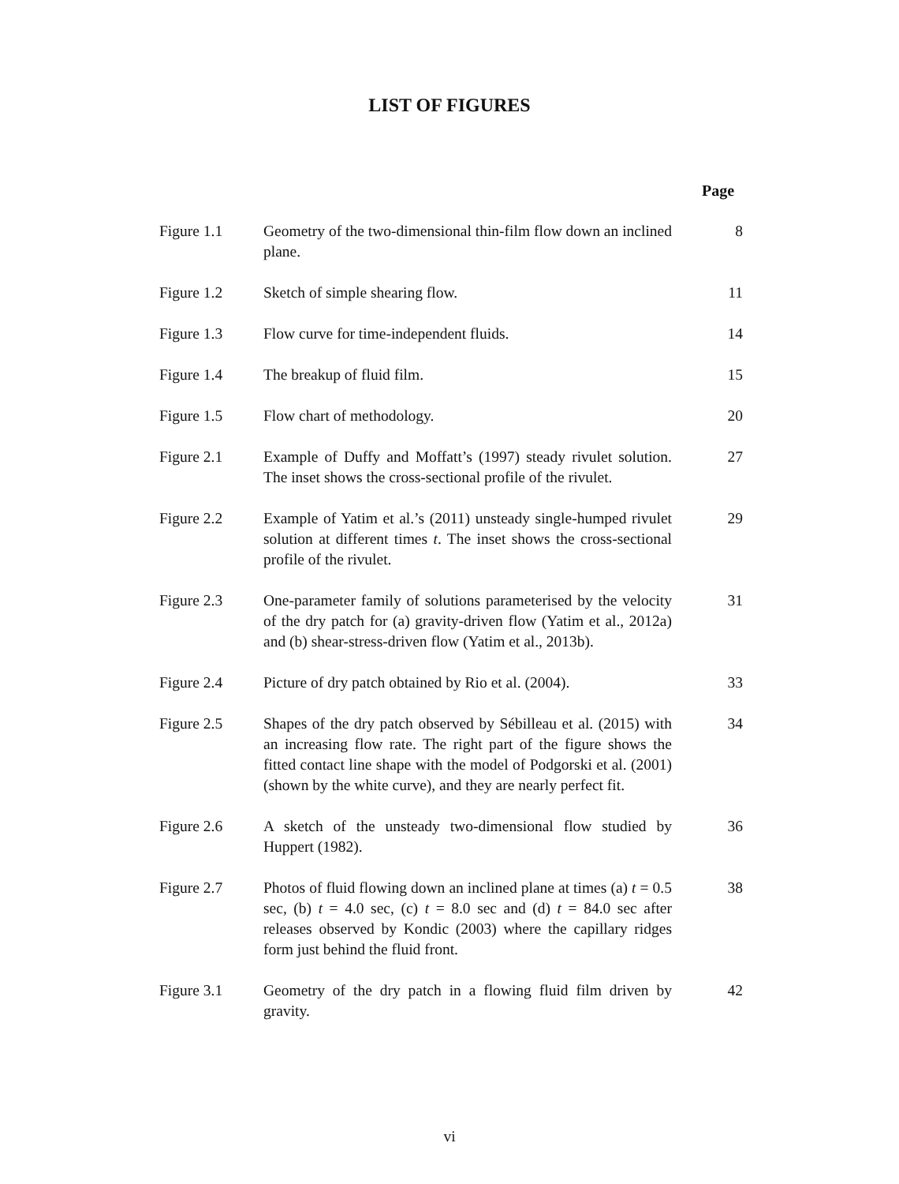LIST OF FIGURES
Page
Figure 1.1 Geometry of the two-dimensional thin-film flow down an inclined plane.
8
Figure 1.2 Sketch of simple shearing flow. 11
Figure 1.3 Flow curve for time-independent fluids. 14
Figure 1.4 The breakup of fluid film. 15
Figure 1.5 Flow chart of methodology. 20
Figure 2.1 Example of Duffy and Moffatt’s (1997) steady rivulet solution. The inset shows the cross-sectional profile of the rivulet.
27
Figure 2.2 Example of Yatim et al.’s (2011) unsteady single-humped rivulet solution at different times t. The inset shows the cross-sectional profile of the rivulet.
29
Figure 2.3 One-parameter family of solutions parameterised by the velocity of the dry patch for (a) gravity-driven flow (Yatim et al., 2012a) and (b) shear-stress-driven flow (Yatim et al., 2013b).
31
Figure 2.4 Picture of dry patch obtained by Rio et al. (2004).
33
Figure 2.5 Shapes of the dry patch observed by Sébilleau et al. (2015) with an increasing flow rate. The right part of the figure shows the fitted contact line shape with the model of Podgorski et al. (2001) (shown by the white curve), and they are nearly perfect fit.
34
Figure 2.6 A sketch of the unsteady two-dimensional flow studied by Huppert (1982).
36
Figure 2.7 Photos of fluid flowing down an inclined plane at times (a) t = 0.5 sec, (b) t = 4.0 sec, (c) t = 8.0 sec and (d) t = 84.0 sec after releases observed by Kondic (2003) where the capillary ridges form just behind the fluid front.
38
Figure 3.1 Geometry of the dry patch in a flowing fluid film driven by gravity.
42
vi